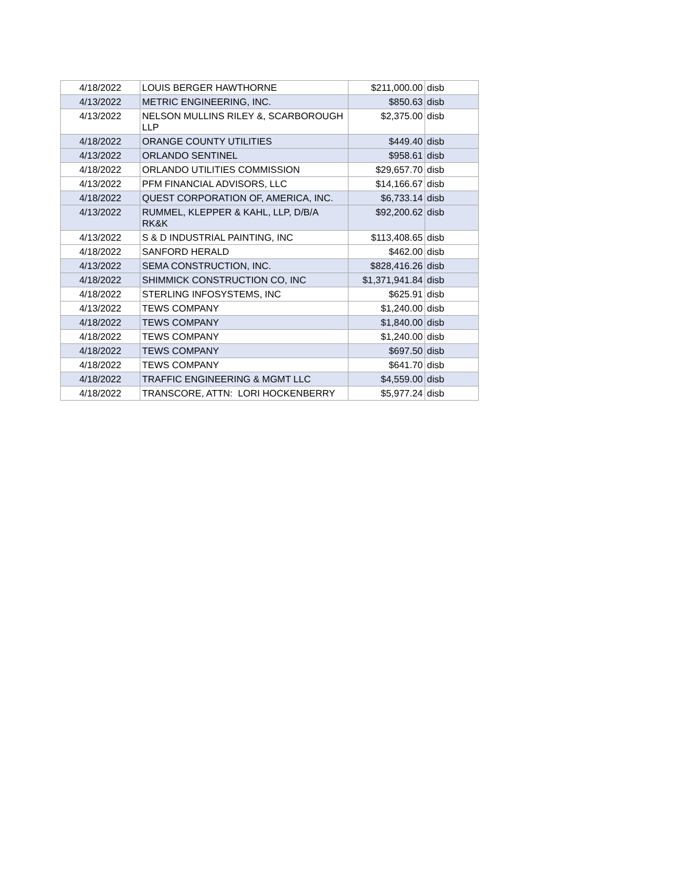| 4/18/2022 | LOUIS BERGER HAWTHORNE | $211,000.00 | disb |
| 4/13/2022 | METRIC ENGINEERING, INC. | $850.63 | disb |
| 4/13/2022 | NELSON MULLINS RILEY &, SCARBOROUGH LLP | $2,375.00 | disb |
| 4/18/2022 | ORANGE COUNTY UTILITIES | $449.40 | disb |
| 4/13/2022 | ORLANDO SENTINEL | $958.61 | disb |
| 4/18/2022 | ORLANDO UTILITIES COMMISSION | $29,657.70 | disb |
| 4/13/2022 | PFM FINANCIAL ADVISORS, LLC | $14,166.67 | disb |
| 4/18/2022 | QUEST CORPORATION OF, AMERICA, INC. | $6,733.14 | disb |
| 4/13/2022 | RUMMEL, KLEPPER & KAHL, LLP, D/B/A RK&K | $92,200.62 | disb |
| 4/13/2022 | S & D INDUSTRIAL PAINTING, INC | $113,408.65 | disb |
| 4/18/2022 | SANFORD HERALD | $462.00 | disb |
| 4/13/2022 | SEMA CONSTRUCTION, INC. | $828,416.26 | disb |
| 4/18/2022 | SHIMMICK CONSTRUCTION CO, INC | $1,371,941.84 | disb |
| 4/18/2022 | STERLING INFOSYSTEMS, INC | $625.91 | disb |
| 4/13/2022 | TEWS COMPANY | $1,240.00 | disb |
| 4/18/2022 | TEWS COMPANY | $1,840.00 | disb |
| 4/18/2022 | TEWS COMPANY | $1,240.00 | disb |
| 4/18/2022 | TEWS COMPANY | $697.50 | disb |
| 4/18/2022 | TEWS COMPANY | $641.70 | disb |
| 4/18/2022 | TRAFFIC ENGINEERING & MGMT LLC | $4,559.00 | disb |
| 4/18/2022 | TRANSCORE, ATTN: LORI HOCKENBERRY | $5,977.24 | disb |